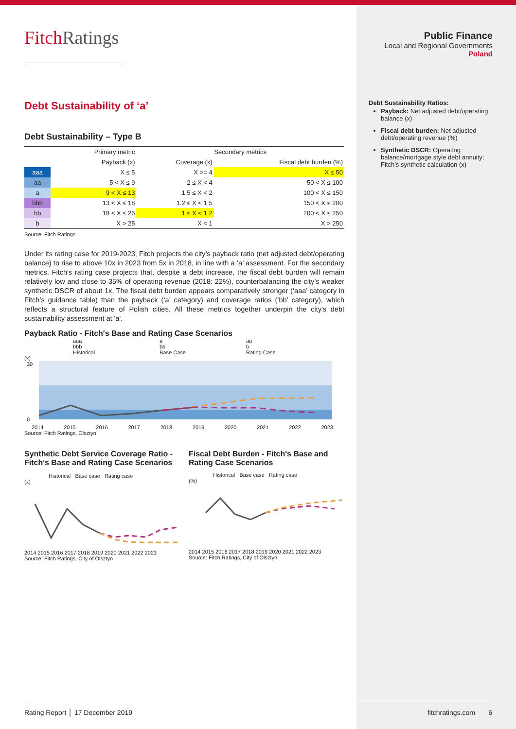FitchRatings
Debt Sustainability of ‘a’
Debt Sustainability – Type B
| | Primary metric | Secondary metrics | |
| --- | --- | --- | --- |
| | Payback (x) | Coverage (x) | Fiscal debt burden (%) |
| aaa | X ≤ 5 | X >= 4 | X ≤ 50 |
| aa | 5 < X ≤ 9 | 2 ≤ X < 4 | 50 < X ≤ 100 |
| a | 9 < X ≤ 13 | 1.5 ≤ X < 2 | 100 < X ≤ 150 |
| bbb | 13 < X ≤ 18 | 1.2 ≤ X < 1.5 | 150 < X ≤ 200 |
| bb | 18 < X ≤ 25 | 1 ≤ X < 1.2 | 200 < X ≤ 250 |
| b | X > 25 | X < 1 | X > 250 |
Source: Fitch Ratings
Under its rating case for 2019-2023, Fitch projects the city’s payback ratio (net adjusted debt/operating balance) to rise to above 10x in 2023 from 5x in 2018, in line with a ‘a’ assessment. For the secondary metrics, Fitch's rating case projects that, despite a debt increase, the fiscal debt burden will remain relatively low and close to 35% of operating revenue (2018: 22%), counterbalancing the city’s weaker synthetic DSCR of about 1x. The fiscal debt burden appears comparatively stronger (‘aaa’ category in Fitch’s guidance table) than the payback (‘a’ category) and coverage ratios (‘bb’ category), which reflects a structural feature of Polish cities. All these metrics together underpin the city's debt sustainability assessment at 'a'.
Payback Ratio - Fitch's Base and Rating Case Scenarios
aaa a aa bbb bb b Historical Base Case Rating Case
(x)
30
0
2014 2015 2016 2017 2018 2019 2020 2021 2022 2023
Source: Fitch Ratings, Olsztyn
Synthetic Debt Service Coverage Ratio - Fitch's Base and Rating Case Scenarios
Historical Base case Rating case
(x)
2014 2015 2016 2017 2018 2019 2020 2021 2022 2023
Source: Fitch Ratings, City of Olsztyn
Fiscal Debt Burden - Fitch's Base and Rating Case Scenarios
Historical Base case Rating case
(%)
2014 2015 2016 2017 2018 2019 2020 2021 2022 2023
Source: Fitch Ratings, City of Olsztyn
Public Finance
Local and Regional Governments
Poland
Debt Sustainability Ratios:
Payback: Net adjusted debt/operating balance (x)
Fiscal debt burden: Net adjusted debt/operating revenue (%)
Synthetic DSCR: Operating balance/mortgage style debt annuity; Fitch’s synthetic calculation (x)
Rating Report │ 17 December 2019 fitchratings.com 6